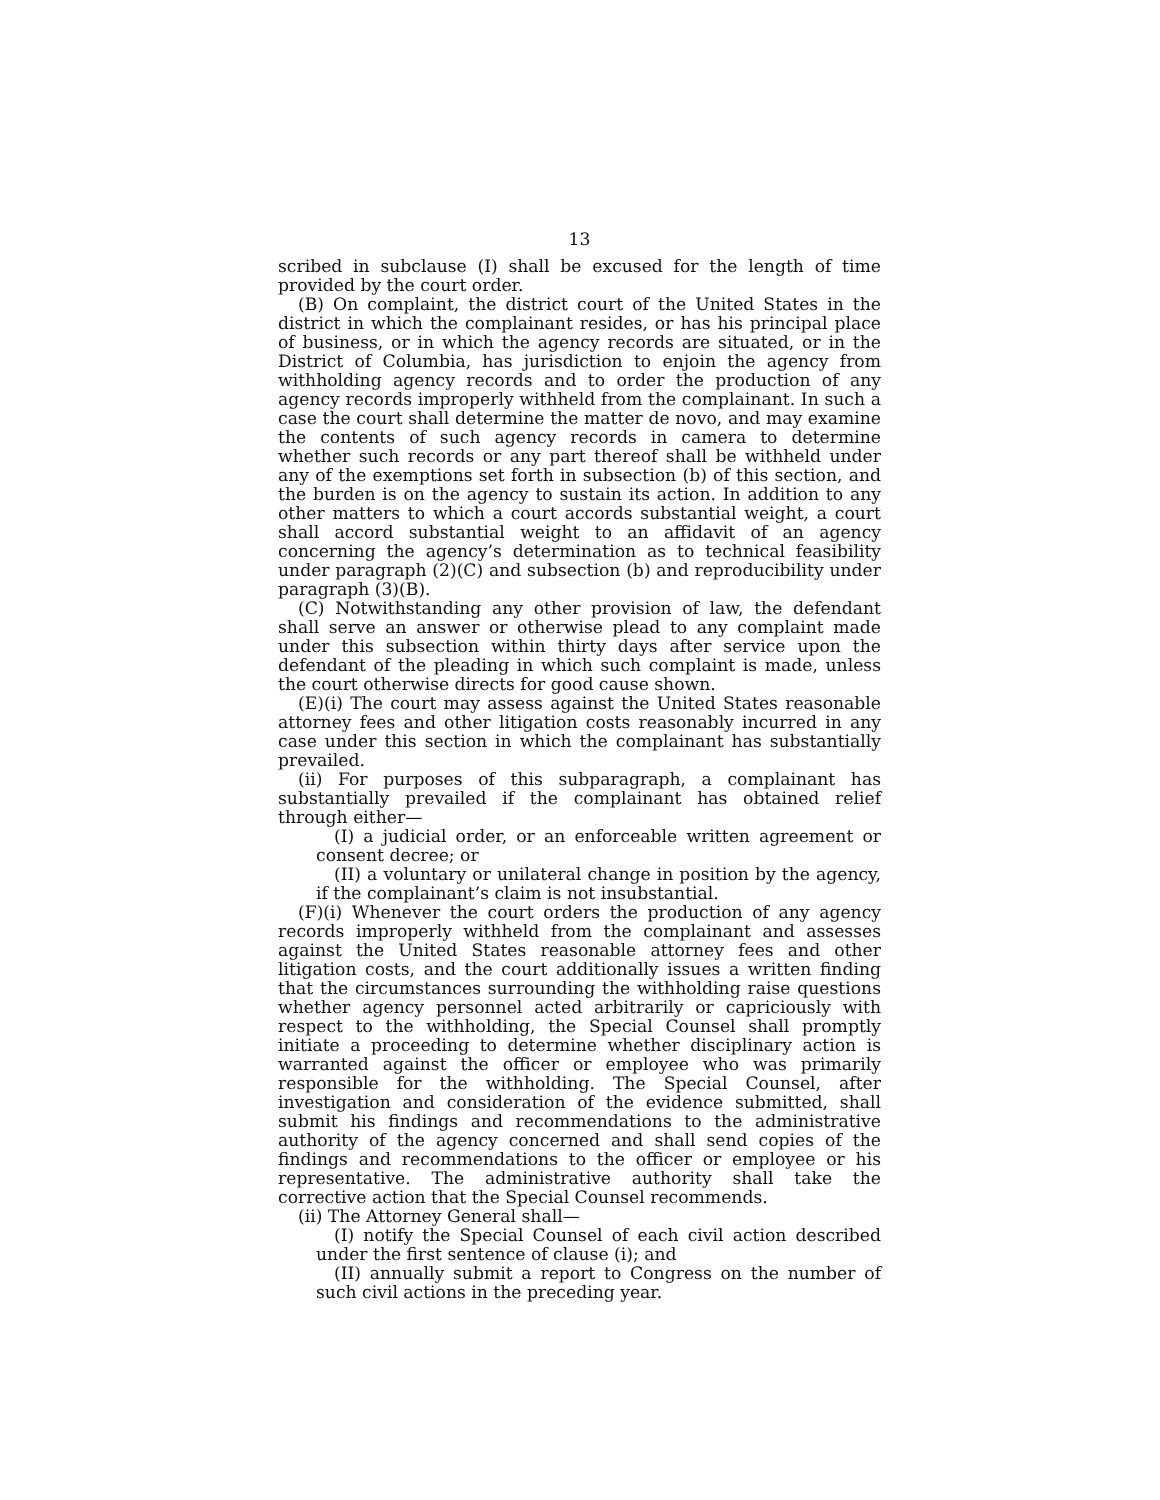13
scribed in subclause (I) shall be excused for the length of time provided by the court order.
(B) On complaint, the district court of the United States in the district in which the complainant resides, or has his principal place of business, or in which the agency records are situated, or in the District of Columbia, has jurisdiction to enjoin the agency from withholding agency records and to order the production of any agency records improperly withheld from the complainant. In such a case the court shall determine the matter de novo, and may examine the contents of such agency records in camera to determine whether such records or any part thereof shall be withheld under any of the exemptions set forth in subsection (b) of this section, and the burden is on the agency to sustain its action. In addition to any other matters to which a court accords substantial weight, a court shall accord substantial weight to an affidavit of an agency concerning the agency’s determination as to technical feasibility under paragraph (2)(C) and subsection (b) and reproducibility under paragraph (3)(B).
(C) Notwithstanding any other provision of law, the defendant shall serve an answer or otherwise plead to any complaint made under this subsection within thirty days after service upon the defendant of the pleading in which such complaint is made, unless the court otherwise directs for good cause shown.
(E)(i) The court may assess against the United States reasonable attorney fees and other litigation costs reasonably incurred in any case under this section in which the complainant has substantially prevailed.
(ii) For purposes of this subparagraph, a complainant has substantially prevailed if the complainant has obtained relief through either—
(I) a judicial order, or an enforceable written agreement or consent decree; or
(II) a voluntary or unilateral change in position by the agency, if the complainant’s claim is not insubstantial.
(F)(i) Whenever the court orders the production of any agency records improperly withheld from the complainant and assesses against the United States reasonable attorney fees and other litigation costs, and the court additionally issues a written finding that the circumstances surrounding the withholding raise questions whether agency personnel acted arbitrarily or capriciously with respect to the withholding, the Special Counsel shall promptly initiate a proceeding to determine whether disciplinary action is warranted against the officer or employee who was primarily responsible for the withholding. The Special Counsel, after investigation and consideration of the evidence submitted, shall submit his findings and recommendations to the administrative authority of the agency concerned and shall send copies of the findings and recommendations to the officer or employee or his representative. The administrative authority shall take the corrective action that the Special Counsel recommends.
(ii) The Attorney General shall—
(I) notify the Special Counsel of each civil action described under the first sentence of clause (i); and
(II) annually submit a report to Congress on the number of such civil actions in the preceding year.